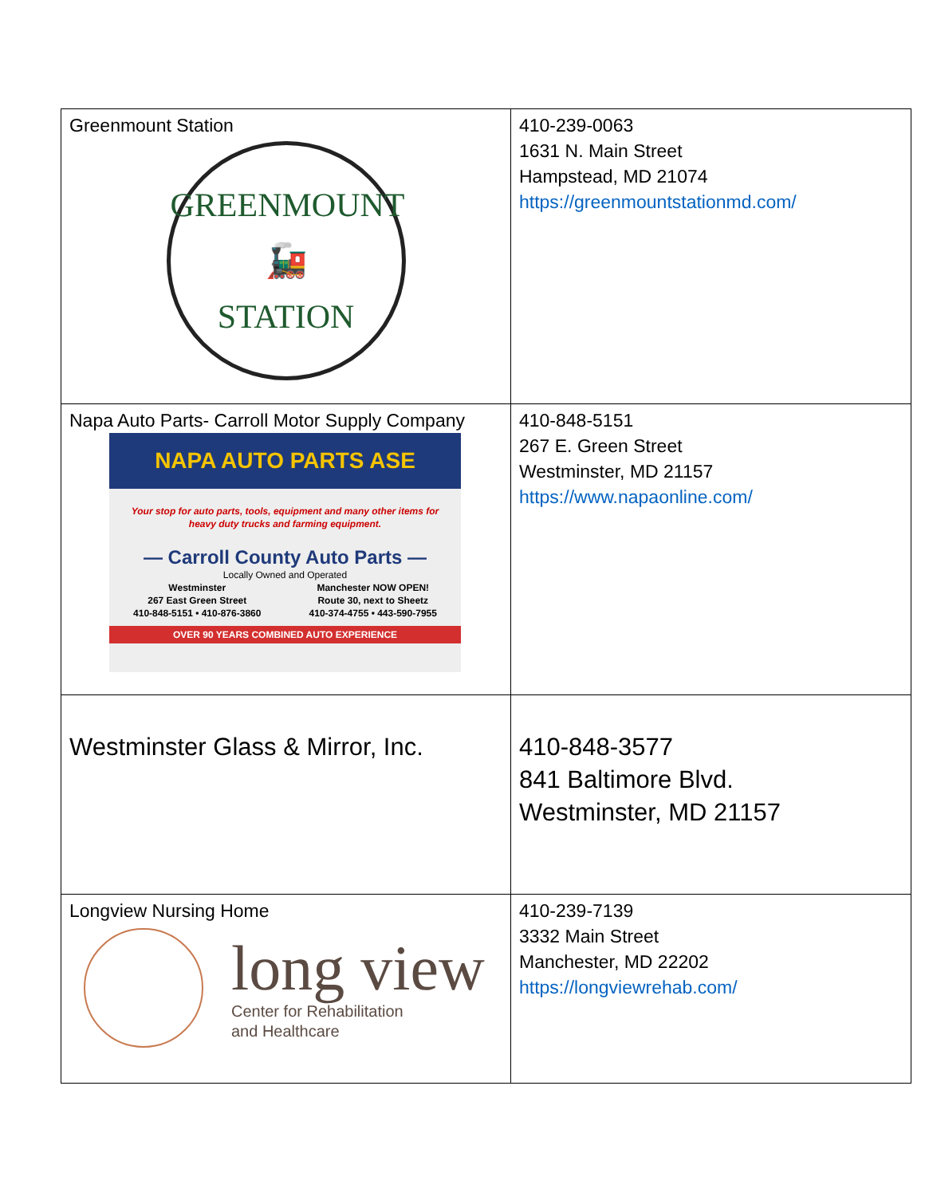| Greenmount Station GREENMOUNT 🚂 STATION | 410-239-0063 1631 N. Main Street Hampstead, MD 21074 https://greenmountstationmd.com/ |
| Napa Auto Parts- Carroll Motor Supply Company NAPA AUTO PARTS ASE Your stop for auto parts, tools, equipment and many other items for heavy duty trucks and farming equipment. — Carroll County Auto Parts — Locally Owned and Operated Westminster 267 East Green Street 410-848-5151 • 410-876-3860 Manchester NOW OPEN! Route 30, next to Sheetz 410-374-4755 • 443-590-7955 OVER 90 YEARS COMBINED AUTO EXPERIENCE | 410-848-5151 267 E. Green Street Westminster, MD 21157 https://www.napaonline.com/ |
| Westminster Glass & Mirror, Inc. | 410-848-3577 841 Baltimore Blvd. Westminster, MD 21157 |
| Longview Nursing Home long view Center for Rehabilitation and Healthcare | 410-239-7139 3332 Main Street Manchester, MD 22202 https://longviewrehab.com/ |